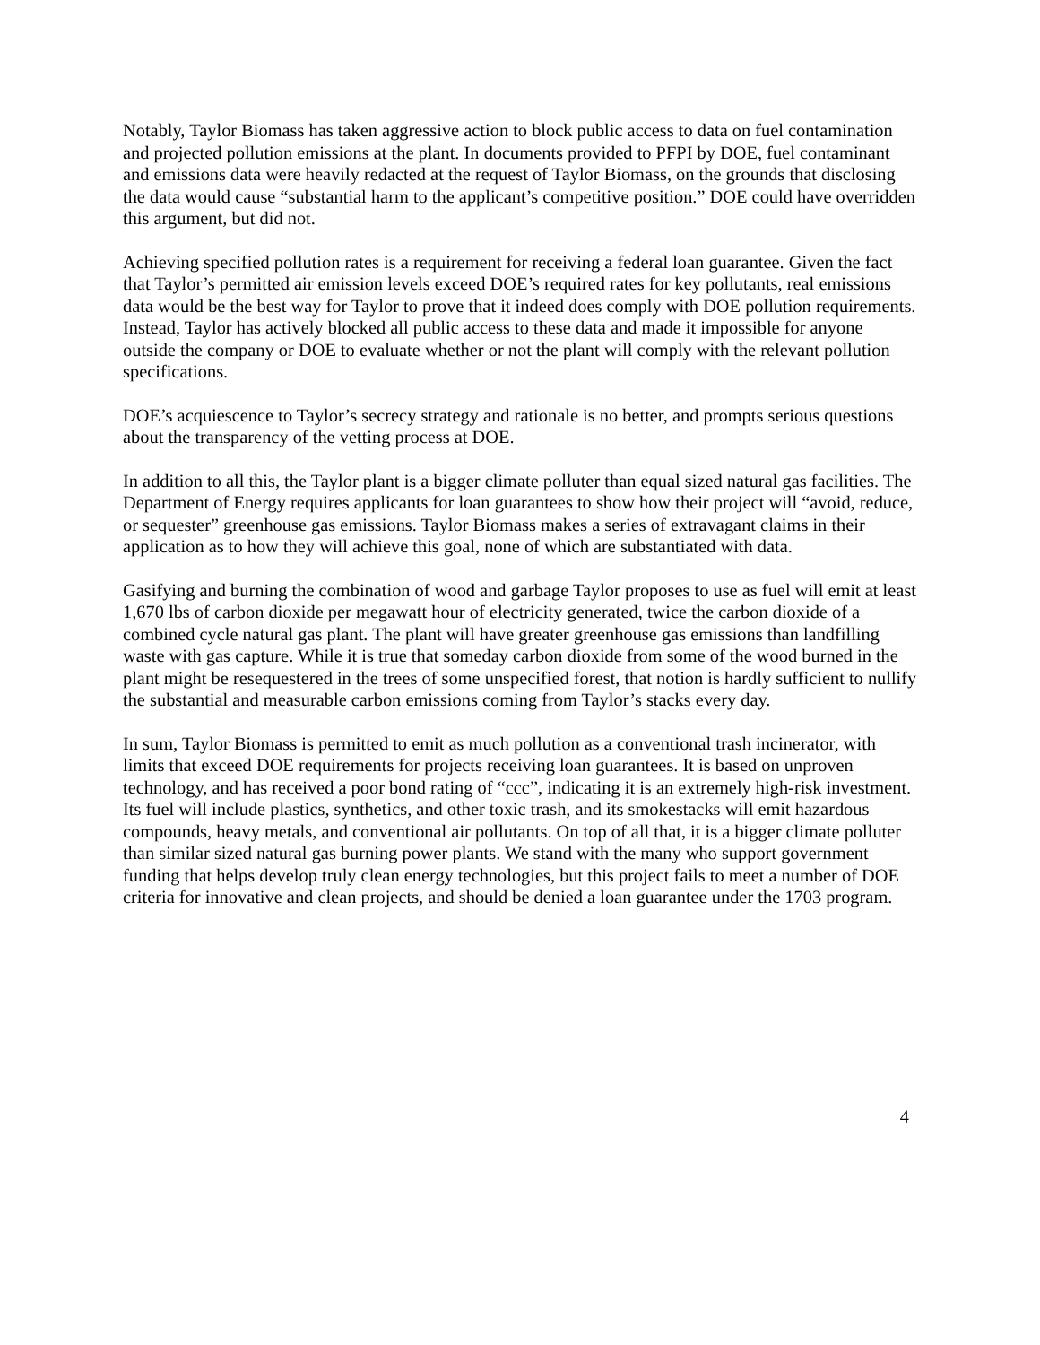Notably, Taylor Biomass has taken aggressive action to block public access to data on fuel contamination and projected pollution emissions at the plant. In documents provided to PFPI by DOE, fuel contaminant and emissions data were heavily redacted at the request of Taylor Biomass, on the grounds that disclosing the data would cause “substantial harm to the applicant’s competitive position.” DOE could have overridden this argument, but did not.
Achieving specified pollution rates is a requirement for receiving a federal loan guarantee. Given the fact that Taylor’s permitted air emission levels exceed DOE’s required rates for key pollutants, real emissions data would be the best way for Taylor to prove that it indeed does comply with DOE pollution requirements. Instead, Taylor has actively blocked all public access to these data and made it impossible for anyone outside the company or DOE to evaluate whether or not the plant will comply with the relevant pollution specifications.
DOE’s acquiescence to Taylor’s secrecy strategy and rationale is no better, and prompts serious questions about the transparency of the vetting process at DOE.
In addition to all this, the Taylor plant is a bigger climate polluter than equal sized natural gas facilities. The Department of Energy requires applicants for loan guarantees to show how their project will “avoid, reduce, or sequester” greenhouse gas emissions. Taylor Biomass makes a series of extravagant claims in their application as to how they will achieve this goal, none of which are substantiated with data.
Gasifying and burning the combination of wood and garbage Taylor proposes to use as fuel will emit at least 1,670 lbs of carbon dioxide per megawatt hour of electricity generated, twice the carbon dioxide of a combined cycle natural gas plant. The plant will have greater greenhouse gas emissions than landfilling waste with gas capture. While it is true that someday carbon dioxide from some of the wood burned in the plant might be resequestered in the trees of some unspecified forest, that notion is hardly sufficient to nullify the substantial and measurable carbon emissions coming from Taylor’s stacks every day.
In sum, Taylor Biomass is permitted to emit as much pollution as a conventional trash incinerator, with limits that exceed DOE requirements for projects receiving loan guarantees. It is based on unproven technology, and has received a poor bond rating of “ccc”, indicating it is an extremely high-risk investment. Its fuel will include plastics, synthetics, and other toxic trash, and its smokestacks will emit hazardous compounds, heavy metals, and conventional air pollutants. On top of all that, it is a bigger climate polluter than similar sized natural gas burning power plants. We stand with the many who support government funding that helps develop truly clean energy technologies, but this project fails to meet a number of DOE criteria for innovative and clean projects, and should be denied a loan guarantee under the 1703 program.
4